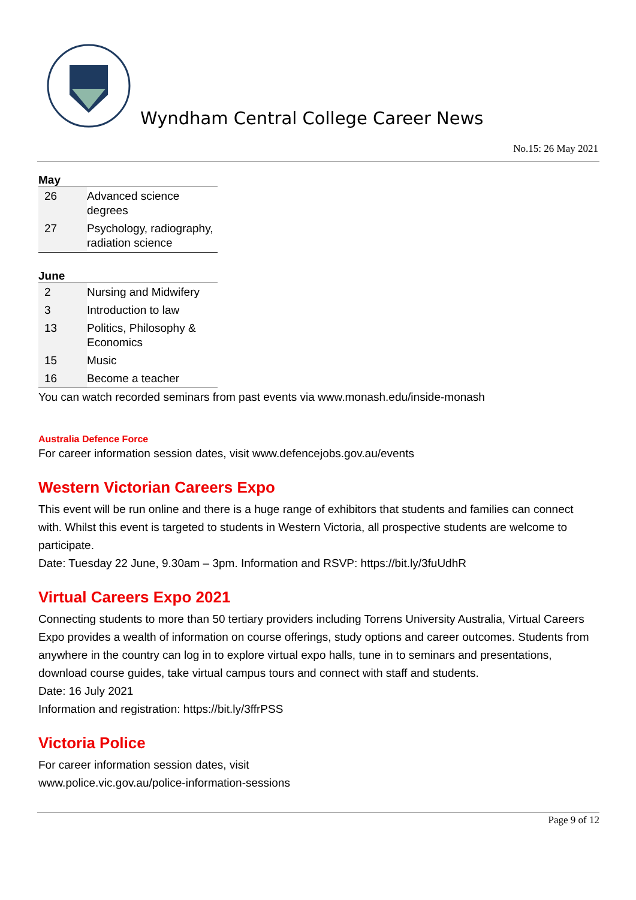Wyndham Central College Career News
No.15: 26 May 2021
May
| 26 | Advanced science degrees |
| 27 | Psychology, radiography, radiation science |
June
| 2 | Nursing and Midwifery |
| 3 | Introduction to law |
| 13 | Politics, Philosophy & Economics |
| 15 | Music |
| 16 | Become a teacher |
You can watch recorded seminars from past events via www.monash.edu/inside-monash
Australia Defence Force
For career information session dates, visit www.defencejobs.gov.au/events
Western Victorian Careers Expo
This event will be run online and there is a huge range of exhibitors that students and families can connect with. Whilst this event is targeted to students in Western Victoria, all prospective students are welcome to participate.
Date: Tuesday 22 June, 9.30am – 3pm. Information and RSVP: https://bit.ly/3fuUdhR
Virtual Careers Expo 2021
Connecting students to more than 50 tertiary providers including Torrens University Australia, Virtual Careers Expo provides a wealth of information on course offerings, study options and career outcomes. Students from anywhere in the country can log in to explore virtual expo halls, tune in to seminars and presentations, download course guides, take virtual campus tours and connect with staff and students.
Date: 16 July 2021
Information and registration: https://bit.ly/3ffrPSS
Victoria Police
For career information session dates, visit
www.police.vic.gov.au/police-information-sessions
Page 9 of 12